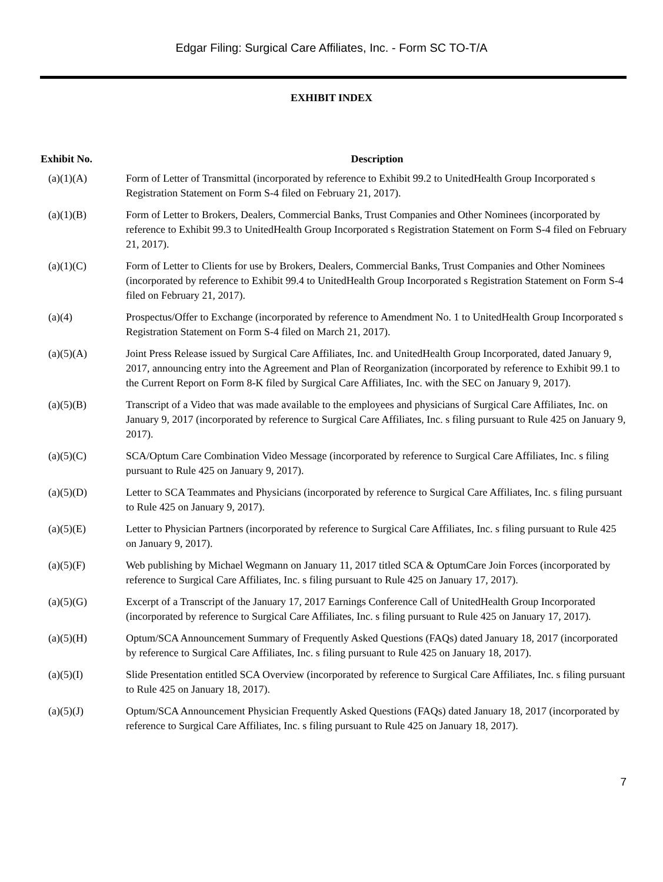Edgar Filing: Surgical Care Affiliates, Inc. - Form SC TO-T/A
EXHIBIT INDEX
| Exhibit No. | Description |
| --- | --- |
| (a)(1)(A) | Form of Letter of Transmittal (incorporated by reference to Exhibit 99.2 to UnitedHealth Group Incorporated s Registration Statement on Form S-4 filed on February 21, 2017). |
| (a)(1)(B) | Form of Letter to Brokers, Dealers, Commercial Banks, Trust Companies and Other Nominees (incorporated by reference to Exhibit 99.3 to UnitedHealth Group Incorporated s Registration Statement on Form S-4 filed on February 21, 2017). |
| (a)(1)(C) | Form of Letter to Clients for use by Brokers, Dealers, Commercial Banks, Trust Companies and Other Nominees (incorporated by reference to Exhibit 99.4 to UnitedHealth Group Incorporated s Registration Statement on Form S-4 filed on February 21, 2017). |
| (a)(4) | Prospectus/Offer to Exchange (incorporated by reference to Amendment No. 1 to UnitedHealth Group Incorporated s Registration Statement on Form S-4 filed on March 21, 2017). |
| (a)(5)(A) | Joint Press Release issued by Surgical Care Affiliates, Inc. and UnitedHealth Group Incorporated, dated January 9, 2017, announcing entry into the Agreement and Plan of Reorganization (incorporated by reference to Exhibit 99.1 to the Current Report on Form 8-K filed by Surgical Care Affiliates, Inc. with the SEC on January 9, 2017). |
| (a)(5)(B) | Transcript of a Video that was made available to the employees and physicians of Surgical Care Affiliates, Inc. on January 9, 2017 (incorporated by reference to Surgical Care Affiliates, Inc. s filing pursuant to Rule 425 on January 9, 2017). |
| (a)(5)(C) | SCA/Optum Care Combination Video Message (incorporated by reference to Surgical Care Affiliates, Inc. s filing pursuant to Rule 425 on January 9, 2017). |
| (a)(5)(D) | Letter to SCA Teammates and Physicians (incorporated by reference to Surgical Care Affiliates, Inc. s filing pursuant to Rule 425 on January 9, 2017). |
| (a)(5)(E) | Letter to Physician Partners (incorporated by reference to Surgical Care Affiliates, Inc. s filing pursuant to Rule 425 on January 9, 2017). |
| (a)(5)(F) | Web publishing by Michael Wegmann on January 11, 2017 titled SCA & OptumCare Join Forces (incorporated by reference to Surgical Care Affiliates, Inc. s filing pursuant to Rule 425 on January 17, 2017). |
| (a)(5)(G) | Excerpt of a Transcript of the January 17, 2017 Earnings Conference Call of UnitedHealth Group Incorporated (incorporated by reference to Surgical Care Affiliates, Inc. s filing pursuant to Rule 425 on January 17, 2017). |
| (a)(5)(H) | Optum/SCA Announcement Summary of Frequently Asked Questions (FAQs) dated January 18, 2017 (incorporated by reference to Surgical Care Affiliates, Inc. s filing pursuant to Rule 425 on January 18, 2017). |
| (a)(5)(I) | Slide Presentation entitled SCA Overview (incorporated by reference to Surgical Care Affiliates, Inc. s filing pursuant to Rule 425 on January 18, 2017). |
| (a)(5)(J) | Optum/SCA Announcement Physician Frequently Asked Questions (FAQs) dated January 18, 2017 (incorporated by reference to Surgical Care Affiliates, Inc. s filing pursuant to Rule 425 on January 18, 2017). |
7